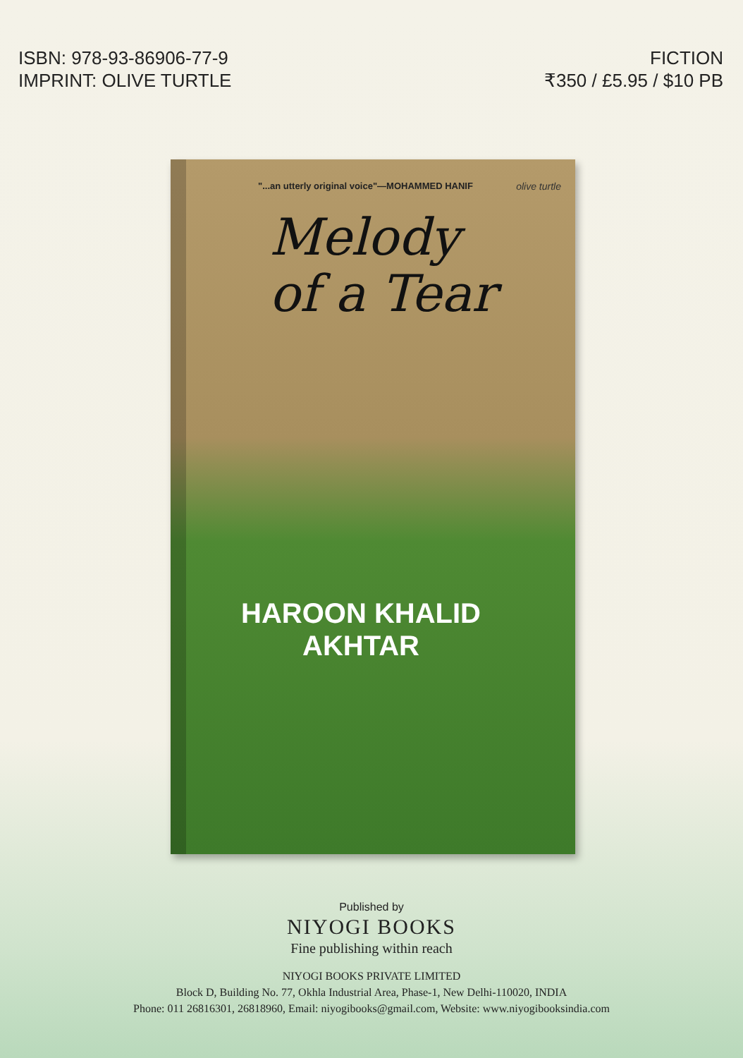ISBN: 978-93-86906-77-9
IMPRINT: OLIVE TURTLE
FICTION
₹350 / £5.95 / $10 PB
"...an utterly original voice"—MOHAMMED HANIF
olive turtle
Melody
of a Tear
HAROON KHALID
AKHTAR
Published by
NIYOGI BOOKS
Fine publishing within reach
NIYOGI BOOKS PRIVATE LIMITED
Block D, Building No. 77, Okhla Industrial Area, Phase-1, New Delhi-110020, INDIA
Phone: 011 26816301, 26818960, Email: niyogibooks@gmail.com, Website: www.niyogibooksindia.com